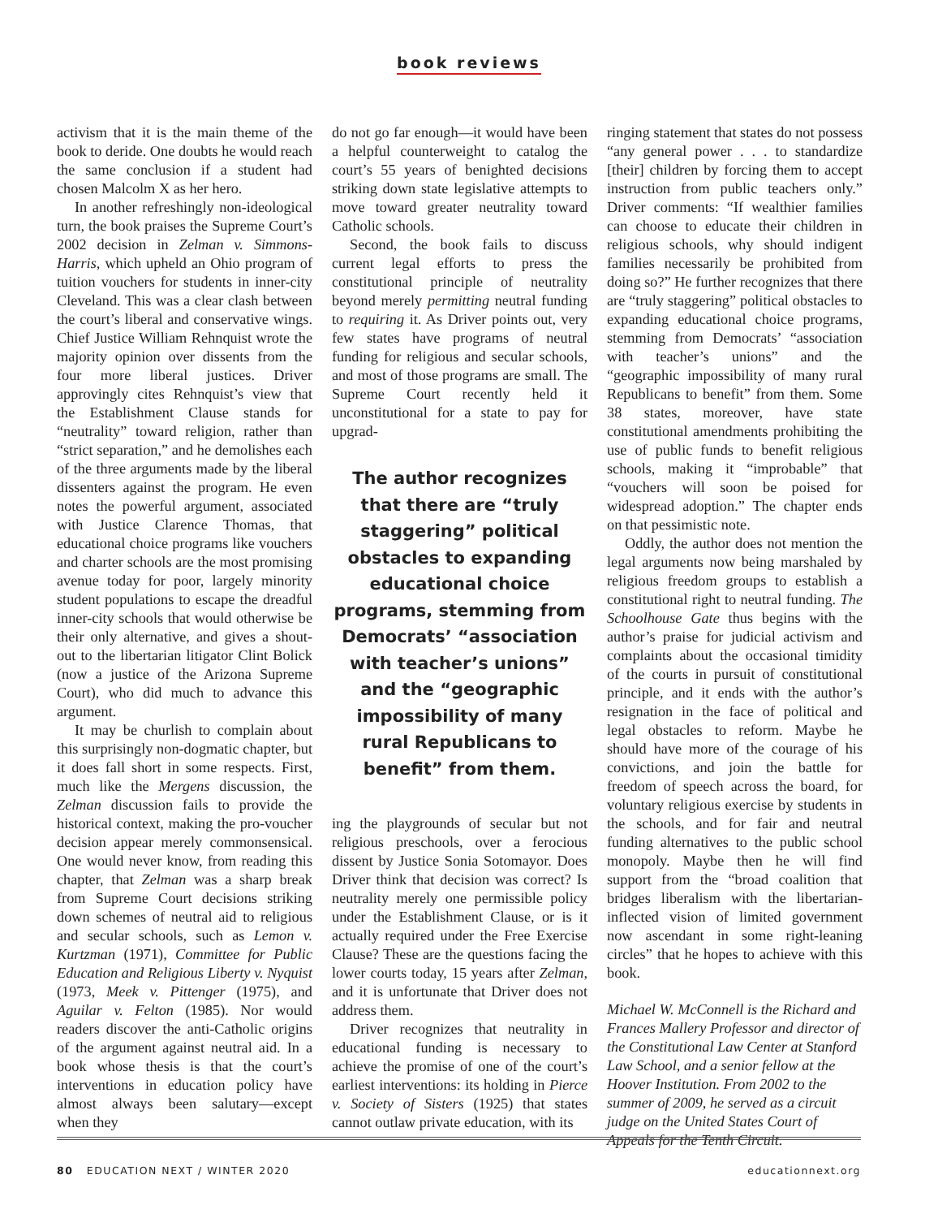book reviews
activism that it is the main theme of the book to deride. One doubts he would reach the same conclusion if a student had chosen Malcolm X as her hero.
In another refreshingly non-ideological turn, the book praises the Supreme Court’s 2002 decision in Zelman v. Simmons-Harris, which upheld an Ohio program of tuition vouchers for students in inner-city Cleveland. This was a clear clash between the court’s liberal and conservative wings. Chief Justice William Rehnquist wrote the majority opinion over dissents from the four more liberal justices. Driver approvingly cites Rehnquist’s view that the Establishment Clause stands for “neutrality” toward religion, rather than “strict separation,” and he demolishes each of the three arguments made by the liberal dissenters against the program. He even notes the powerful argument, associated with Justice Clarence Thomas, that educational choice programs like vouchers and charter schools are the most promising avenue today for poor, largely minority student populations to escape the dreadful inner-city schools that would otherwise be their only alternative, and gives a shout-out to the libertarian litigator Clint Bolick (now a justice of the Arizona Supreme Court), who did much to advance this argument.
It may be churlish to complain about this surprisingly non-dogmatic chapter, but it does fall short in some respects. First, much like the Mergens discussion, the Zelman discussion fails to provide the historical context, making the pro-voucher decision appear merely commonsensical. One would never know, from reading this chapter, that Zelman was a sharp break from Supreme Court decisions striking down schemes of neutral aid to religious and secular schools, such as Lemon v. Kurtzman (1971), Committee for Public Education and Religious Liberty v. Nyquist (1973, Meek v. Pittenger (1975), and Aguilar v. Felton (1985). Nor would readers discover the anti-Catholic origins of the argument against neutral aid. In a book whose thesis is that the court’s interventions in education policy have almost always been salutary—except when they
do not go far enough—it would have been a helpful counterweight to catalog the court’s 55 years of benighted decisions striking down state legislative attempts to move toward greater neutrality toward Catholic schools.
Second, the book fails to discuss current legal efforts to press the constitutional principle of neutrality beyond merely permitting neutral funding to requiring it. As Driver points out, very few states have programs of neutral funding for religious and secular schools, and most of those programs are small. The Supreme Court recently held it unconstitutional for a state to pay for upgrad-
The author recognizes that there are “truly staggering” political obstacles to expanding educational choice programs, stemming from Democrats’ “association with teacher’s unions” and the “geographic impossibility of many rural Republicans to benefit” from them.
ing the playgrounds of secular but not religious preschools, over a ferocious dissent by Justice Sonia Sotomayor. Does Driver think that decision was correct? Is neutrality merely one permissible policy under the Establishment Clause, or is it actually required under the Free Exercise Clause? These are the questions facing the lower courts today, 15 years after Zelman, and it is unfortunate that Driver does not address them.
Driver recognizes that neutrality in educational funding is necessary to achieve the promise of one of the court’s earliest interventions: its holding in Pierce v. Society of Sisters (1925) that states cannot outlaw private education, with its
ringing statement that states do not possess “any general power . . . to standardize [their] children by forcing them to accept instruction from public teachers only.” Driver comments: “If wealthier families can choose to educate their children in religious schools, why should indigent families necessarily be prohibited from doing so?” He further recognizes that there are “truly staggering” political obstacles to expanding educational choice programs, stemming from Democrats’ “association with teacher’s unions” and the “geographic impossibility of many rural Republicans to benefit” from them. Some 38 states, moreover, have state constitutional amendments prohibiting the use of public funds to benefit religious schools, making it “improbable” that “vouchers will soon be poised for widespread adoption.” The chapter ends on that pessimistic note.
Oddly, the author does not mention the legal arguments now being marshaled by religious freedom groups to establish a constitutional right to neutral funding. The Schoolhouse Gate thus begins with the author’s praise for judicial activism and complaints about the occasional timidity of the courts in pursuit of constitutional principle, and it ends with the author’s resignation in the face of political and legal obstacles to reform. Maybe he should have more of the courage of his convictions, and join the battle for freedom of speech across the board, for voluntary religious exercise by students in the schools, and for fair and neutral funding alternatives to the public school monopoly. Maybe then he will find support from the “broad coalition that bridges liberalism with the libertarian-inflected vision of limited government now ascendant in some right-leaning circles” that he hopes to achieve with this book.
Michael W. McConnell is the Richard and Frances Mallery Professor and director of the Constitutional Law Center at Stanford Law School, and a senior fellow at the Hoover Institution. From 2002 to the summer of 2009, he served as a circuit judge on the United States Court of Appeals for the Tenth Circuit.
80 EDUCATION NEXT / WINTER 2020 educationnext.org